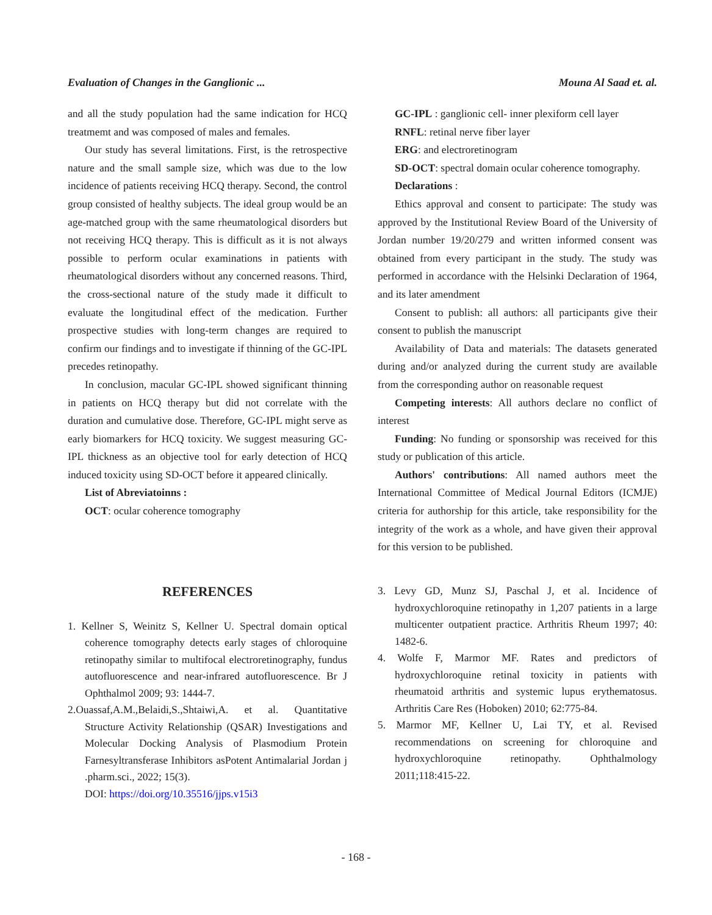Evaluation of Changes in the Ganglionic ... Mouna Al Saad et. al.
and all the study population had the same indication for HCQ treatmemt and was composed of males and females.
Our study has several limitations. First, is the retrospective nature and the small sample size, which was due to the low incidence of patients receiving HCQ therapy. Second, the control group consisted of healthy subjects. The ideal group would be an age-matched group with the same rheumatological disorders but not receiving HCQ therapy. This is difficult as it is not always possible to perform ocular examinations in patients with rheumatological disorders without any concerned reasons. Third, the cross-sectional nature of the study made it difficult to evaluate the longitudinal effect of the medication. Further prospective studies with long-term changes are required to confirm our findings and to investigate if thinning of the GC-IPL precedes retinopathy.
In conclusion, macular GC-IPL showed significant thinning in patients on HCQ therapy but did not correlate with the duration and cumulative dose. Therefore, GC-IPL might serve as early biomarkers for HCQ toxicity. We suggest measuring GC-IPL thickness as an objective tool for early detection of HCQ induced toxicity using SD-OCT before it appeared clinically.
List of Abreviatoinns :
OCT: ocular coherence tomography
GC-IPL : ganglionic cell- inner plexiform cell layer
RNFL: retinal nerve fiber layer
ERG: and electroretinogram
SD-OCT: spectral domain ocular coherence tomography.
Declarations :
Ethics approval and consent to participate: The study was approved by the Institutional Review Board of the University of Jordan number 19/20/279 and written informed consent was obtained from every participant in the study. The study was performed in accordance with the Helsinki Declaration of 1964, and its later amendment
Consent to publish: all authors: all participants give their consent to publish the manuscript
Availability of Data and materials: The datasets generated during and/or analyzed during the current study are available from the corresponding author on reasonable request
Competing interests: All authors declare no conflict of interest
Funding: No funding or sponsorship was received for this study or publication of this article.
Authors' contributions: All named authors meet the International Committee of Medical Journal Editors (ICMJE) criteria for authorship for this article, take responsibility for the integrity of the work as a whole, and have given their approval for this version to be published.
REFERENCES
1. Kellner S, Weinitz S, Kellner U. Spectral domain optical coherence tomography detects early stages of chloroquine retinopathy similar to multifocal electroretinography, fundus autofluorescence and near-infrared autofluorescence. Br J Ophthalmol 2009; 93: 1444-7.
2.Ouassaf,A.M.,Belaidi,S.,Shtaiwi,A. et al. Quantitative Structure Activity Relationship (QSAR) Investigations and Molecular Docking Analysis of Plasmodium Protein Farnesyltransferase Inhibitors asPotent Antimalarial Jordan j .pharm.sci., 2022; 15(3).
DOI: https://doi.org/10.35516/jjps.v15i3
3. Levy GD, Munz SJ, Paschal J, et al. Incidence of hydroxychloroquine retinopathy in 1,207 patients in a large multicenter outpatient practice. Arthritis Rheum 1997; 40: 1482-6.
4. Wolfe F, Marmor MF. Rates and predictors of hydroxychloroquine retinal toxicity in patients with rheumatoid arthritis and systemic lupus erythematosus. Arthritis Care Res (Hoboken) 2010; 62:775-84.
5. Marmor MF, Kellner U, Lai TY, et al. Revised recommendations on screening for chloroquine and hydroxychloroquine retinopathy. Ophthalmology 2011;118:415-22.
- 168 -